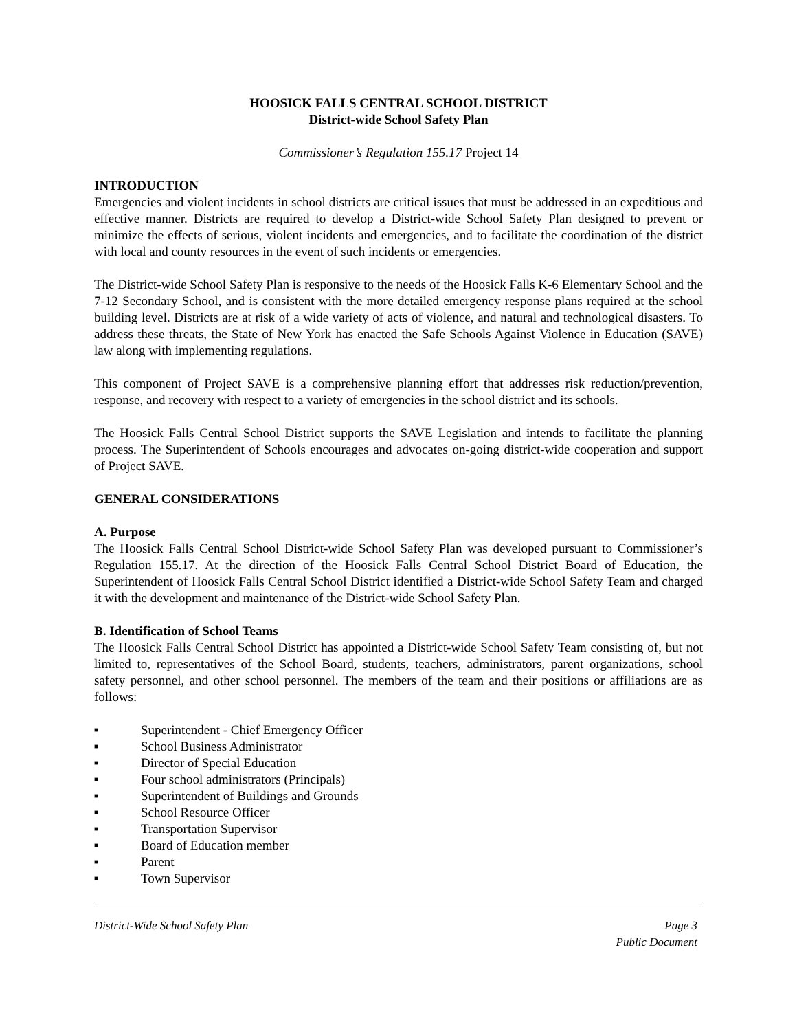HOOSICK FALLS CENTRAL SCHOOL DISTRICT
District-wide School Safety Plan
Commissioner’s Regulation 155.17 Project 14
INTRODUCTION
Emergencies and violent incidents in school districts are critical issues that must be addressed in an expeditious and effective manner. Districts are required to develop a District-wide School Safety Plan designed to prevent or minimize the effects of serious, violent incidents and emergencies, and to facilitate the coordination of the district with local and county resources in the event of such incidents or emergencies.
The District-wide School Safety Plan is responsive to the needs of the Hoosick Falls K-6 Elementary School and the 7-12 Secondary School, and is consistent with the more detailed emergency response plans required at the school building level. Districts are at risk of a wide variety of acts of violence, and natural and technological disasters. To address these threats, the State of New York has enacted the Safe Schools Against Violence in Education (SAVE) law along with implementing regulations.
This component of Project SAVE is a comprehensive planning effort that addresses risk reduction/prevention, response, and recovery with respect to a variety of emergencies in the school district and its schools.
The Hoosick Falls Central School District supports the SAVE Legislation and intends to facilitate the planning process. The Superintendent of Schools encourages and advocates on-going district-wide cooperation and support of Project SAVE.
GENERAL CONSIDERATIONS
A. Purpose
The Hoosick Falls Central School District-wide School Safety Plan was developed pursuant to Commissioner’s Regulation 155.17. At the direction of the Hoosick Falls Central School District Board of Education, the Superintendent of Hoosick Falls Central School District identified a District-wide School Safety Team and charged it with the development and maintenance of the District-wide School Safety Plan.
B. Identification of School Teams
The Hoosick Falls Central School District has appointed a District-wide School Safety Team consisting of, but not limited to, representatives of the School Board, students, teachers, administrators, parent organizations, school safety personnel, and other school personnel. The members of the team and their positions or affiliations are as follows:
■ Superintendent - Chief Emergency Officer
■ School Business Administrator
■ Director of Special Education
■ Four school administrators (Principals)
■ Superintendent of Buildings and Grounds
■ School Resource Officer
■ Transportation Supervisor
■ Board of Education member
■ Parent
■ Town Supervisor
District-Wide School Safety Plan Page 3
Public Document